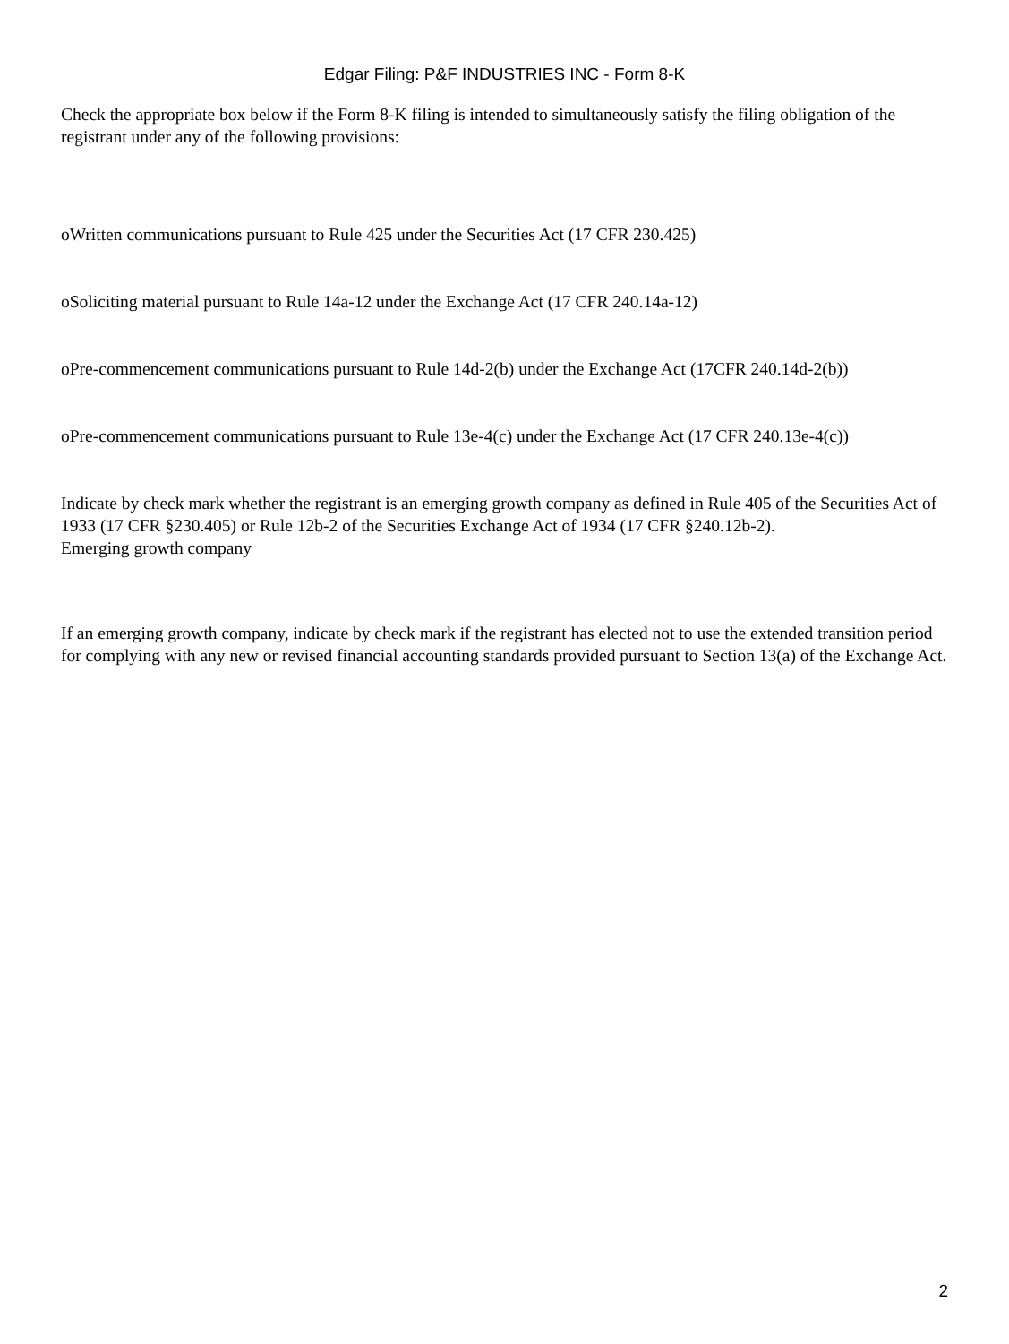Edgar Filing: P&F INDUSTRIES INC - Form 8-K
Check the appropriate box below if the Form 8-K filing is intended to simultaneously satisfy the filing obligation of the registrant under any of the following provisions:
oWritten communications pursuant to Rule 425 under the Securities Act (17 CFR 230.425)
oSoliciting material pursuant to Rule 14a-12 under the Exchange Act (17 CFR 240.14a-12)
oPre-commencement communications pursuant to Rule 14d-2(b) under the Exchange Act (17CFR 240.14d-2(b))
oPre-commencement communications pursuant to Rule 13e-4(c) under the Exchange Act (17 CFR 240.13e-4(c))
Indicate by check mark whether the registrant is an emerging growth company as defined in Rule 405 of the Securities Act of 1933 (17 CFR §230.405) or Rule 12b-2 of the Securities Exchange Act of 1934 (17 CFR §240.12b-2).
Emerging growth company
If an emerging growth company, indicate by check mark if the registrant has elected not to use the extended transition period for complying with any new or revised financial accounting standards provided pursuant to Section 13(a) of the Exchange Act.
2